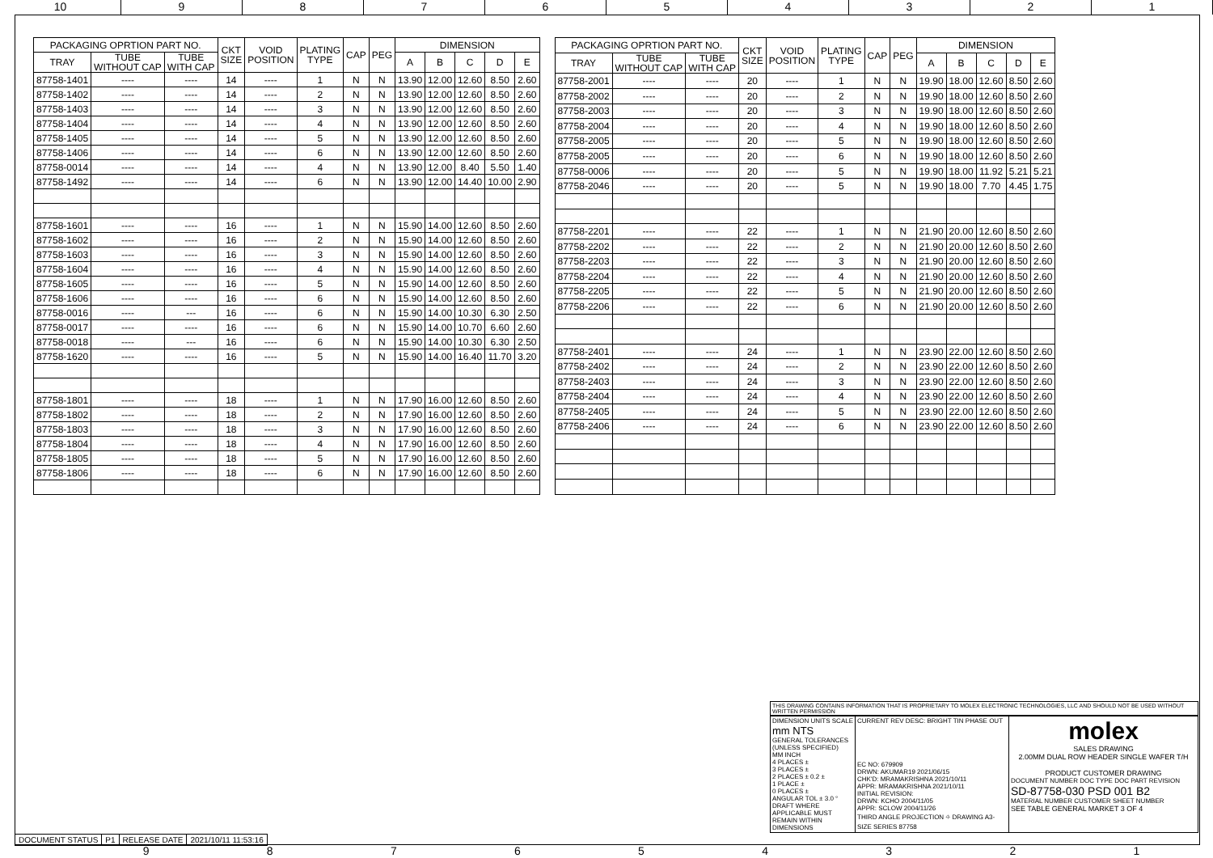10 9 8 7 6 5 4 3 2 1
| PACKAGING OPRTION PART NO. | | | CKT SIZE | VOID POSITION | PLATING TYPE | CAP | PEG | DIMENSION | | | | |
| --- | --- | --- | --- | --- | --- | --- | --- | --- | --- | --- | --- | --- |
| TRAY | TUBE WITHOUT CAP | TUBE WITH CAP | | | | | | A | B | C | D | E |
| 87758-1401 | ---- | ---- | 14 | ---- | 1 | N | N | 13.90 | 12.00 | 12.60 | 8.50 | 2.60 |
| 87758-1402 | ---- | ---- | 14 | ---- | 2 | N | N | 13.90 | 12.00 | 12.60 | 8.50 | 2.60 |
| 87758-1403 | ---- | ---- | 14 | ---- | 3 | N | N | 13.90 | 12.00 | 12.60 | 8.50 | 2.60 |
| 87758-1404 | ---- | ---- | 14 | ---- | 4 | N | N | 13.90 | 12.00 | 12.60 | 8.50 | 2.60 |
| 87758-1405 | ---- | ---- | 14 | ---- | 5 | N | N | 13.90 | 12.00 | 12.60 | 8.50 | 2.60 |
| 87758-1406 | ---- | ---- | 14 | ---- | 6 | N | N | 13.90 | 12.00 | 12.60 | 8.50 | 2.60 |
| 87758-0014 | ---- | ---- | 14 | ---- | 4 | N | N | 13.90 | 12.00 | 8.40 | 5.50 | 1.40 |
| 87758-1492 | ---- | ---- | 14 | ---- | 6 | N | N | 13.90 | 12.00 | 14.40 | 10.00 | 2.90 |
| 87758-1601 | ---- | ---- | 16 | ---- | 1 | N | N | 15.90 | 14.00 | 12.60 | 8.50 | 2.60 |
| 87758-1602 | ---- | ---- | 16 | ---- | 2 | N | N | 15.90 | 14.00 | 12.60 | 8.50 | 2.60 |
| 87758-1603 | ---- | ---- | 16 | ---- | 3 | N | N | 15.90 | 14.00 | 12.60 | 8.50 | 2.60 |
| 87758-1604 | ---- | ---- | 16 | ---- | 4 | N | N | 15.90 | 14.00 | 12.60 | 8.50 | 2.60 |
| 87758-1605 | ---- | ---- | 16 | ---- | 5 | N | N | 15.90 | 14.00 | 12.60 | 8.50 | 2.60 |
| 87758-1606 | ---- | ---- | 16 | ---- | 6 | N | N | 15.90 | 14.00 | 12.60 | 8.50 | 2.60 |
| 87758-0016 | ---- | --- | 16 | ---- | 6 | N | N | 15.90 | 14.00 | 10.30 | 6.30 | 2.50 |
| 87758-0017 | ---- | ---- | 16 | ---- | 6 | N | N | 15.90 | 14.00 | 10.70 | 6.60 | 2.60 |
| 87758-0018 | ---- | --- | 16 | ---- | 6 | N | N | 15.90 | 14.00 | 10.30 | 6.30 | 2.50 |
| 87758-1620 | ---- | ---- | 16 | ---- | 5 | N | N | 15.90 | 14.00 | 16.40 | 11.70 | 3.20 |
| 87758-1801 | ---- | ---- | 18 | ---- | 1 | N | N | 17.90 | 16.00 | 12.60 | 8.50 | 2.60 |
| 87758-1802 | ---- | ---- | 18 | ---- | 2 | N | N | 17.90 | 16.00 | 12.60 | 8.50 | 2.60 |
| 87758-1803 | ---- | ---- | 18 | ---- | 3 | N | N | 17.90 | 16.00 | 12.60 | 8.50 | 2.60 |
| 87758-1804 | ---- | ---- | 18 | ---- | 4 | N | N | 17.90 | 16.00 | 12.60 | 8.50 | 2.60 |
| 87758-1805 | ---- | ---- | 18 | ---- | 5 | N | N | 17.90 | 16.00 | 12.60 | 8.50 | 2.60 |
| 87758-1806 | ---- | ---- | 18 | ---- | 6 | N | N | 17.90 | 16.00 | 12.60 | 8.50 | 2.60 |
| PACKAGING OPRTION PART NO. | | | CKT SIZE | VOID POSITION | PLATING TYPE | CAP | PEG | DIMENSION | | | | |
| --- | --- | --- | --- | --- | --- | --- | --- | --- | --- | --- | --- | --- |
| TRAY | TUBE WITHOUT CAP | TUBE WITH CAP | | | | | | A | B | C | D | E |
| 87758-2001 | ---- | ---- | 20 | ---- | 1 | N | N | 19.90 | 18.00 | 12.60 | 8.50 | 2.60 |
| 87758-2002 | ---- | ---- | 20 | ---- | 2 | N | N | 19.90 | 18.00 | 12.60 | 8.50 | 2.60 |
| 87758-2003 | ---- | ---- | 20 | ---- | 3 | N | N | 19.90 | 18.00 | 12.60 | 8.50 | 2.60 |
| 87758-2004 | ---- | ---- | 20 | ---- | 4 | N | N | 19.90 | 18.00 | 12.60 | 8.50 | 2.60 |
| 87758-2005 | ---- | ---- | 20 | ---- | 5 | N | N | 19.90 | 18.00 | 12.60 | 8.50 | 2.60 |
| 87758-2005 | ---- | ---- | 20 | ---- | 6 | N | N | 19.90 | 18.00 | 12.60 | 8.50 | 2.60 |
| 87758-0006 | ---- | ---- | 20 | ---- | 5 | N | N | 19.90 | 18.00 | 11.92 | 5.21 | 5.21 |
| 87758-2046 | ---- | ---- | 20 | ---- | 5 | N | N | 19.90 | 18.00 | 7.70 | 4.45 | 1.75 |
| 87758-2201 | ---- | ---- | 22 | ---- | 1 | N | N | 21.90 | 20.00 | 12.60 | 8.50 | 2.60 |
| 87758-2202 | ---- | ---- | 22 | ---- | 2 | N | N | 21.90 | 20.00 | 12.60 | 8.50 | 2.60 |
| 87758-2203 | ---- | ---- | 22 | ---- | 3 | N | N | 21.90 | 20.00 | 12.60 | 8.50 | 2.60 |
| 87758-2204 | ---- | ---- | 22 | ---- | 4 | N | N | 21.90 | 20.00 | 12.60 | 8.50 | 2.60 |
| 87758-2205 | ---- | ---- | 22 | ---- | 5 | N | N | 21.90 | 20.00 | 12.60 | 8.50 | 2.60 |
| 87758-2206 | ---- | ---- | 22 | ---- | 6 | N | N | 21.90 | 20.00 | 12.60 | 8.50 | 2.60 |
| 87758-2401 | ---- | ---- | 24 | ---- | 1 | N | N | 23.90 | 22.00 | 12.60 | 8.50 | 2.60 |
| 87758-2402 | ---- | ---- | 24 | ---- | 2 | N | N | 23.90 | 22.00 | 12.60 | 8.50 | 2.60 |
| 87758-2403 | ---- | ---- | 24 | ---- | 3 | N | N | 23.90 | 22.00 | 12.60 | 8.50 | 2.60 |
| 87758-2404 | ---- | ---- | 24 | ---- | 4 | N | N | 23.90 | 22.00 | 12.60 | 8.50 | 2.60 |
| 87758-2405 | ---- | ---- | 24 | ---- | 5 | N | N | 23.90 | 22.00 | 12.60 | 8.50 | 2.60 |
| 87758-2406 | ---- | ---- | 24 | ---- | 6 | N | N | 23.90 | 22.00 | 12.60 | 8.50 | 2.60 |
THIS DRAWING CONTAINS INFORMATION THAT IS PROPRIETARY TO MOLEX ELECTRONIC TECHNOLOGIES, LLC AND SHOULD NOT BE USED WITHOUT WRITTEN PERMISSION
| DIMENSION UNITS SCALE mm NTS GENERAL TOLERANCES (UNLESS SPECIFIED) MM INCH 4 PLACES ± 3 PLACES ± 2 PLACES ± 0.2 ± 1 PLACE ± 0 PLACES ± ANGULAR TOL ± 3.0 ° DRAFT WHERE APPLICABLE MUST REMAIN WITHIN DIMENSIONS | CURRENT REV DESC: BRIGHT TIN PHASE OUT EC NO: 679909 DRWN: AKUMAR19 2021/06/15 CHK'D: MRAMAKRISHNA 2021/10/11 APPR: MRAMAKRISHNA 2021/10/11 INITIAL REVISION: DRWN: KCHO 2004/11/05 APPR: SCLOW 2004/11/26 THIRD ANGLE PROJECTION ⌖ DRAWING A3-SIZE SERIES 87758 | molex SALES DRAWING 2.00MM DUAL ROW HEADER SINGLE WAFER T/H PRODUCT CUSTOMER DRAWING DOCUMENT NUMBER DOC TYPE DOC PART REVISION SD-87758-030 PSD 001 B2 MATERIAL NUMBER CUSTOMER SHEET NUMBER SEE TABLE GENERAL MARKET 3 OF 4 |
| DOCUMENT STATUS | P1 | RELEASE DATE | 2021/10/11 11:53:16 |
9 8 7 6 5 4 3 2 1